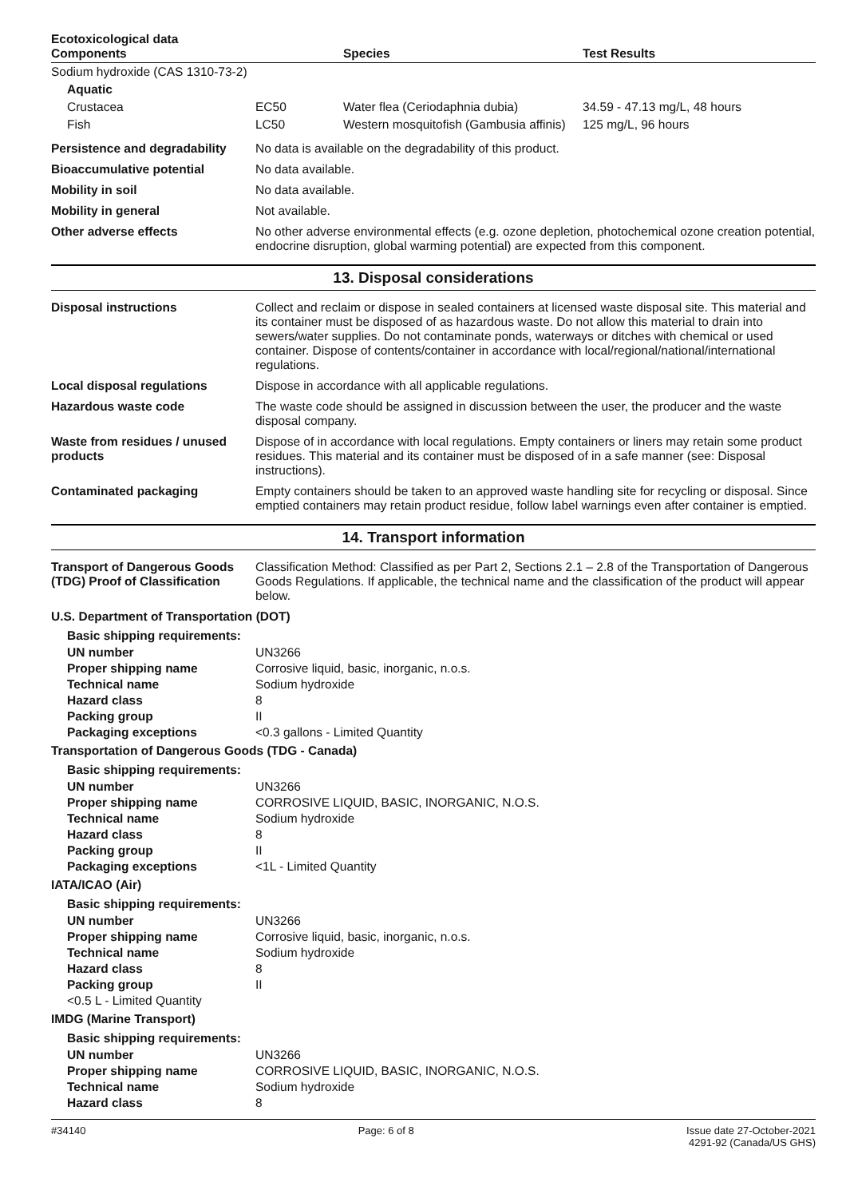| Ecotoxicological data Components | | Species | Test Results |
| --- | --- | --- | --- |
| Sodium hydroxide (CAS 1310-73-2) | | | |
| Aquatic | | | |
| Crustacea | EC50 | Water flea (Ceriodaphnia dubia) | 34.59 - 47.13 mg/L, 48 hours |
| Fish | LC50 | Western mosquitofish (Gambusia affinis) | 125 mg/L, 96 hours |
| Persistence and degradability | No data is available on the degradability of this product. |
| Bioaccumulative potential | No data available. |
| Mobility in soil | No data available. |
| Mobility in general | Not available. |
| Other adverse effects | No other adverse environmental effects (e.g. ozone depletion, photochemical ozone creation potential, endocrine disruption, global warming potential) are expected from this component. |
13. Disposal considerations
| Disposal instructions | Collect and reclaim or dispose in sealed containers at licensed waste disposal site. This material and its container must be disposed of as hazardous waste. Do not allow this material to drain into sewers/water supplies. Do not contaminate ponds, waterways or ditches with chemical or used container. Dispose of contents/container in accordance with local/regional/national/international regulations. |
| Local disposal regulations | Dispose in accordance with all applicable regulations. |
| Hazardous waste code | The waste code should be assigned in discussion between the user, the producer and the waste disposal company. |
| Waste from residues / unused products | Dispose of in accordance with local regulations. Empty containers or liners may retain some product residues. This material and its container must be disposed of in a safe manner (see: Disposal instructions). |
| Contaminated packaging | Empty containers should be taken to an approved waste handling site for recycling or disposal. Since emptied containers may retain product residue, follow label warnings even after container is emptied. |
14. Transport information
| Transport of Dangerous Goods (TDG) Proof of Classification | Classification Method: Classified as per Part 2, Sections 2.1 – 2.8 of the Transportation of Dangerous Goods Regulations. If applicable, the technical name and the classification of the product will appear below. |
U.S. Department of Transportation (DOT)
Basic shipping requirements:
| UN number | UN3266 |
| Proper shipping name | Corrosive liquid, basic, inorganic, n.o.s. |
| Technical name | Sodium hydroxide |
| Hazard class | 8 |
| Packing group | II |
| Packaging exceptions | <0.3 gallons - Limited Quantity |
Transportation of Dangerous Goods (TDG - Canada)
Basic shipping requirements:
| UN number | UN3266 |
| Proper shipping name | CORROSIVE LIQUID, BASIC, INORGANIC, N.O.S. |
| Technical name | Sodium hydroxide |
| Hazard class | 8 |
| Packing group | II |
| Packaging exceptions | <1L - Limited Quantity |
IATA/ICAO (Air)
Basic shipping requirements:
| UN number | UN3266 |
| Proper shipping name | Corrosive liquid, basic, inorganic, n.o.s. |
| Technical name | Sodium hydroxide |
| Hazard class | 8 |
| Packing group | II |
| <0.5 L - Limited Quantity | |
IMDG (Marine Transport)
Basic shipping requirements:
| UN number | UN3266 |
| Proper shipping name | CORROSIVE LIQUID, BASIC, INORGANIC, N.O.S. |
| Technical name | Sodium hydroxide |
| Hazard class | 8 |
#34140 Page: 6 of 8 Issue date 27-October-2021
4291-92 (Canada/US GHS)